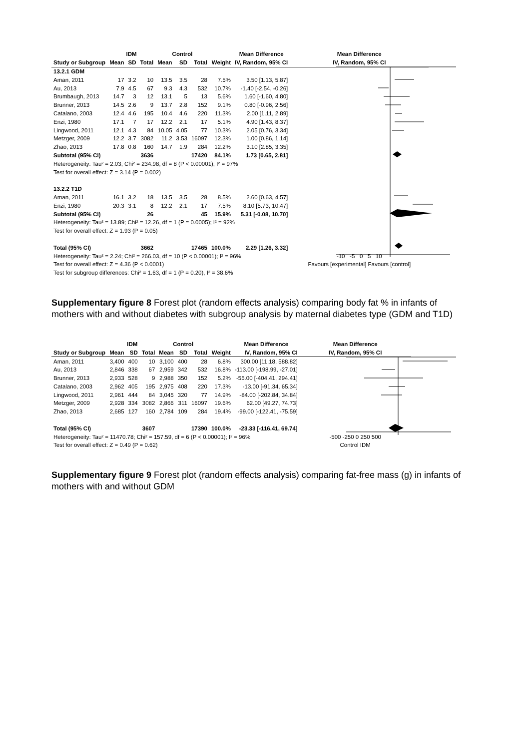| | IDM | | | Control | | | | Mean Difference | Mean Difference |
| --- | --- | --- | --- | --- | --- | --- | --- | --- | --- |
| Study or Subgroup | Mean | SD | Total | Mean | SD | Total | Weight | IV, Random, 95% CI | IV, Random, 95% CI |
| 13.2.1 GDM | | | | | | | | | |
| Aman, 2011 | 17 | 3.2 | 10 | 13.5 | 3.5 | 28 | 7.5% | 3.50 [1.13, 5.87] | |
| Au, 2013 | 7.9 | 4.5 | 67 | 9.3 | 4.3 | 532 | 10.7% | -1.40 [-2.54, -0.26] | |
| Brumbaugh, 2013 | 14.7 | 3 | 12 | 13.1 | 5 | 13 | 5.6% | 1.60 [-1.60, 4.80] | |
| Brunner, 2013 | 14.5 | 2.6 | 9 | 13.7 | 2.8 | 152 | 9.1% | 0.80 [-0.96, 2.56] | |
| Catalano, 2003 | 12.4 | 4.6 | 195 | 10.4 | 4.6 | 220 | 11.3% | 2.00 [1.11, 2.89] | |
| Enzi, 1980 | 17.1 | 7 | 17 | 12.2 | 2.1 | 17 | 5.1% | 4.90 [1.43, 8.37] | |
| Lingwood, 2011 | 12.1 | 4.3 | 84 | 10.05 | 4.05 | 77 | 10.3% | 2.05 [0.76, 3.34] | |
| Metzger, 2009 | 12.2 | 3.7 | 3082 | 11.2 | 3.53 | 16097 | 12.3% | 1.00 [0.86, 1.14] | |
| Zhao, 2013 | 17.8 | 0.8 | 160 | 14.7 | 1.9 | 284 | 12.2% | 3.10 [2.85, 3.35] | |
| Subtotal (95% CI) | | | 3636 | | | 17420 | 84.1% | 1.73 [0.65, 2.81] | |
| Heterogeneity: Tau² = 2.03; Chi² = 234.98, df = 8 (P < 0.00001); I² = 97% | | | | | | | | | |
| Test for overall effect: Z = 3.14 (P = 0.002) | | | | | | | | | |
| 13.2.2 T1D | | | | | | | | | |
| Aman, 2011 | 16.1 | 3.2 | 18 | 13.5 | 3.5 | 28 | 8.5% | 2.60 [0.63, 4.57] | |
| Enzi, 1980 | 20.3 | 3.1 | 8 | 12.2 | 2.1 | 17 | 7.5% | 8.10 [5.73, 10.47] | |
| Subtotal (95% CI) | | | 26 | | | 45 | 15.9% | 5.31 [-0.08, 10.70] | |
| Heterogeneity: Tau² = 13.89; Chi² = 12.26, df = 1 (P = 0.0005); I² = 92% | | | | | | | | | |
| Test for overall effect: Z = 1.93 (P = 0.05) | | | | | | | | | |
| Total (95% CI) | | | 3662 | | | 17465 | 100.0% | 2.29 [1.26, 3.32] | |
| Heterogeneity: Tau² = 2.24; Chi² = 266.03, df = 10 (P < 0.00001); I² = 96% | | | | | | | | | -10 -5 0 5 10 |
| Test for overall effect: Z = 4.36 (P < 0.0001) | | | | | | | | | Favours [experimental] Favours [control] |
| Test for subgroup differences: Chi² = 1.63, df = 1 (P = 0.20), I² = 38.6% | | | | | | | | | |
Supplementary figure 8 Forest plot (random effects analysis) comparing body fat % in infants of mothers with and without diabetes with subgroup analysis by maternal diabetes type (GDM and T1D)
| | IDM | | | Control | | | | Mean Difference | Mean Difference |
| --- | --- | --- | --- | --- | --- | --- | --- | --- | --- |
| Study or Subgroup | Mean | SD | Total | Mean | SD | Total | Weight | IV, Random, 95% CI | IV, Random, 95% CI |
| Aman, 2011 | 3,400 | 400 | 10 | 3,100 | 400 | 28 | 6.8% | 300.00 [11.18, 588.82] | |
| Au, 2013 | 2,846 | 338 | 67 | 2,959 | 342 | 532 | 16.8% | -113.00 [-198.99, -27.01] | |
| Brunner, 2013 | 2,933 | 528 | 9 | 2,988 | 350 | 152 | 5.2% | -55.00 [-404.41, 294.41] | |
| Catalano, 2003 | 2,962 | 405 | 195 | 2,975 | 408 | 220 | 17.3% | -13.00 [-91.34, 65.34] | |
| Lingwood, 2011 | 2,961 | 444 | 84 | 3,045 | 320 | 77 | 14.9% | -84.00 [-202.84, 34.84] | |
| Metzger, 2009 | 2,928 | 334 | 3082 | 2,866 | 311 | 16097 | 19.6% | 62.00 [49.27, 74.73] | |
| Zhao, 2013 | 2,685 | 127 | 160 | 2,784 | 109 | 284 | 19.4% | -99.00 [-122.41, -75.59] | |
| Total (95% CI) | | | 3607 | | | 17390 | 100.0% | -23.33 [-116.41, 69.74] | |
| Heterogeneity: Tau² = 11470.78; Chi² = 157.59, df = 6 (P < 0.00001); I² = 96% | | | | | | | | | -500 -250 0 250 500 |
| Test for overall effect: Z = 0.49 (P = 0.62) | | | | | | | | | Control IDM |
Supplementary figure 9 Forest plot (random effects analysis) comparing fat-free mass (g) in infants of mothers with and without GDM